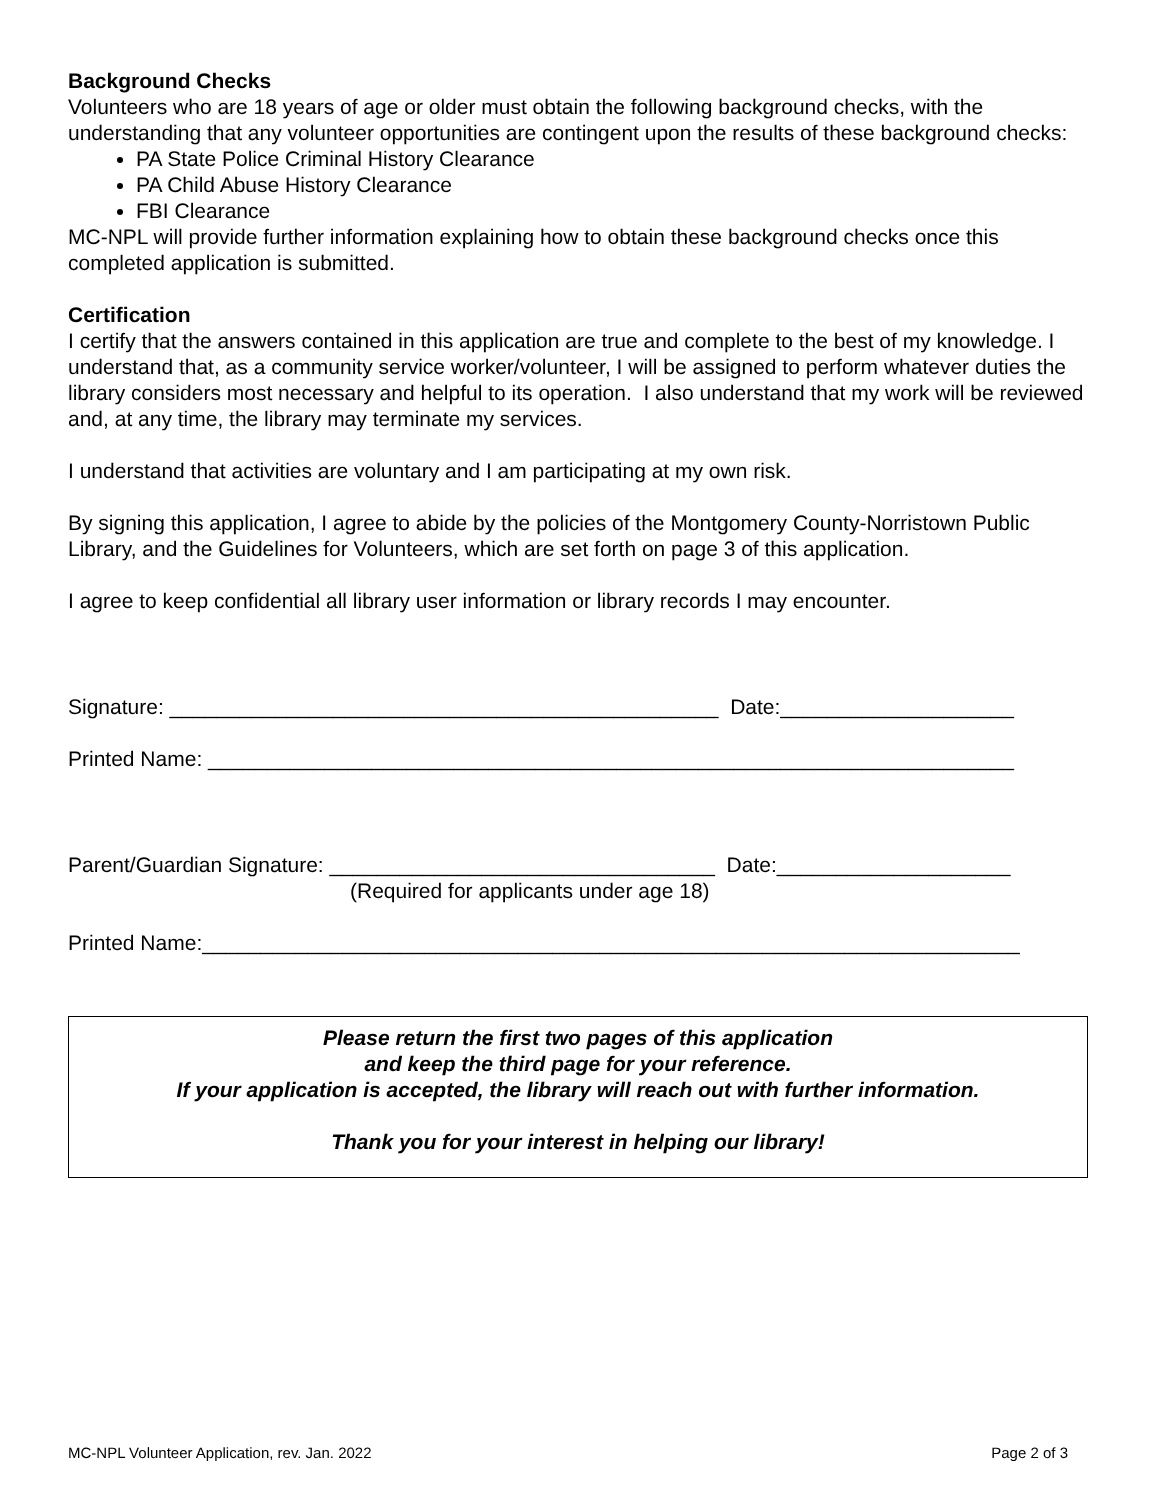Background Checks
Volunteers who are 18 years of age or older must obtain the following background checks, with the understanding that any volunteer opportunities are contingent upon the results of these background checks:
PA State Police Criminal History Clearance
PA Child Abuse History Clearance
FBI Clearance
MC-NPL will provide further information explaining how to obtain these background checks once this completed application is submitted.
Certification
I certify that the answers contained in this application are true and complete to the best of my knowledge. I understand that, as a community service worker/volunteer, I will be assigned to perform whatever duties the library considers most necessary and helpful to its operation. I also understand that my work will be reviewed and, at any time, the library may terminate my services.
I understand that activities are voluntary and I am participating at my own risk.
By signing this application, I agree to abide by the policies of the Montgomery County-Norristown Public Library, and the Guidelines for Volunteers, which are set forth on page 3 of this application.
I agree to keep confidential all library user information or library records I may encounter.
Signature: _______________________________________________ Date:____________________
Printed Name: _____________________________________________________________________
Parent/Guardian Signature: _________________________________ Date:____________________
(Required for applicants under age 18)
Printed Name:______________________________________________________________________
Please return the first two pages of this application
and keep the third page for your reference.
If your application is accepted, the library will reach out with further information.
Thank you for your interest in helping our library!
MC-NPL Volunteer Application, rev. Jan. 2022 Page 2 of 3